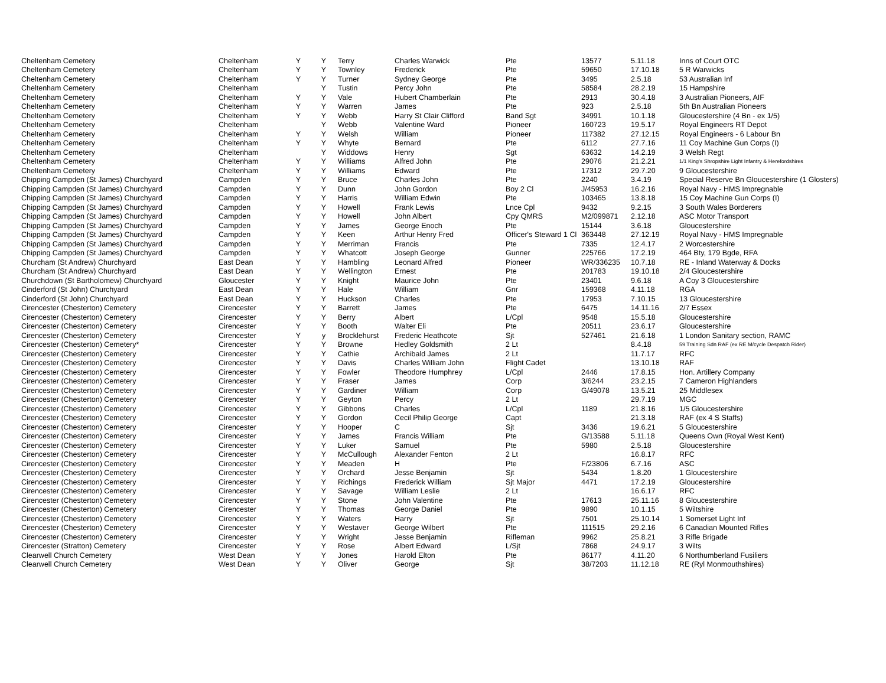| Cheltenham Cemetery | Cheltenham | Y | Y | Terry | Charles Warwick | Pte | 13577 | 5.11.18 | Inns of Court OTC |
| Cheltenham Cemetery | Cheltenham | Y | Y | Townley | Frederick | Pte | 59650 | 17.10.18 | 5 R Warwicks |
| Cheltenham Cemetery | Cheltenham | Y | Y | Turner | Sydney George | Pte | 3495 | 2.5.18 | 53 Australian Inf |
| Cheltenham Cemetery | Cheltenham | | Y | Tustin | Percy John | Pte | 58584 | 28.2.19 | 15 Hampshire |
| Cheltenham Cemetery | Cheltenham | Y | Y | Vale | Hubert Chamberlain | Pte | 2913 | 30.4.18 | 3 Australian Pioneers, AIF |
| Cheltenham Cemetery | Cheltenham | Y | Y | Warren | James | Pte | 923 | 2.5.18 | 5th Bn Australian Pioneers |
| Cheltenham Cemetery | Cheltenham | Y | Y | Webb | Harry St Clair Clifford | Band Sgt | 34991 | 10.1.18 | Gloucestershire (4 Bn - ex 1/5) |
| Cheltenham Cemetery | Cheltenham | | Y | Webb | Valentine Ward | Pioneer | 160723 | 19.5.17 | Royal Engineers RT Depot |
| Cheltenham Cemetery | Cheltenham | Y | Y | Welsh | William | Pioneer | 117382 | 27.12.15 | Royal Engineers - 6 Labour Bn |
| Cheltenham Cemetery | Cheltenham | Y | Y | Whyte | Bernard | Pte | 6112 | 27.7.16 | 11 Coy Machine Gun Corps (I) |
| Cheltenham Cemetery | Cheltenham | | Y | Widdows | Henry | Sgt | 63632 | 14.2.19 | 3 Welsh Regt |
| Cheltenham Cemetery | Cheltenham | Y | Y | Williams | Alfred John | Pte | 29076 | 21.2.21 | 1/1 King's Shropshire Light Infantry & Herefordshires |
| Cheltenham Cemetery | Cheltenham | Y | Y | Williams | Edward | Pte | 17312 | 29.7.20 | 9 Gloucestershire |
| Chipping Campden (St James) Churchyard | Campden | Y | Y | Bruce | Charles John | Pte | 2240 | 3.4.19 | Special Reserve Bn Gloucestershire (1 Glosters) |
| Chipping Campden (St James) Churchyard | Campden | Y | Y | Dunn | John Gordon | Boy 2 Cl | J/45953 | 16.2.16 | Royal Navy - HMS Impregnable |
| Chipping Campden (St James) Churchyard | Campden | Y | Y | Harris | William Edwin | Pte | 103465 | 13.8.18 | 15 Coy Machine Gun Corps (I) |
| Chipping Campden (St James) Churchyard | Campden | Y | Y | Howell | Frank Lewis | Lnce Cpl | 9432 | 9.2.15 | 3 South Wales Borderers |
| Chipping Campden (St James) Churchyard | Campden | Y | Y | Howell | John Albert | Cpy QMRS | M2/099871 | 2.12.18 | ASC Motor Transport |
| Chipping Campden (St James) Churchyard | Campden | Y | Y | James | George Enoch | Pte | 15144 | 3.6.18 | Gloucestershire |
| Chipping Campden (St James) Churchyard | Campden | Y | Y | Keen | Arthur Henry Fred | Officer's Steward 1 Cl | 363448 | 27.12.19 | Royal Navy - HMS Impregnable |
| Chipping Campden (St James) Churchyard | Campden | Y | Y | Merriman | Francis | Pte | 7335 | 12.4.17 | 2 Worcestershire |
| Chipping Campden (St James) Churchyard | Campden | Y | Y | Whatcott | Joseph George | Gunner | 225766 | 17.2.19 | 464 Bty, 179 Bgde, RFA |
| Churcham (St Andrew) Churchyard | East Dean | Y | Y | Hambling | Leonard Alfred | Pioneer | WR/336235 | 10.7.18 | RE - Inland Waterway & Docks |
| Churcham (St Andrew) Churchyard | East Dean | Y | Y | Wellington | Ernest | Pte | 201783 | 19.10.18 | 2/4 Gloucestershire |
| Churchdown (St Bartholomew) Churchyard | Gloucester | Y | Y | Knight | Maurice John | Pte | 23401 | 9.6.18 | A Coy 3 Gloucestershire |
| Cinderford (St John) Churchyard | East Dean | Y | Y | Hale | William | Gnr | 159368 | 4.11.18 | RGA |
| Cinderford (St John) Churchyard | East Dean | Y | Y | Huckson | Charles | Pte | 17953 | 7.10.15 | 13 Gloucestershire |
| Cirencester (Chesterton) Cemetery | Cirencester | Y | Y | Barrett | James | Pte | 6475 | 14.11.16 | 2/7 Essex |
| Cirencester (Chesterton) Cemetery | Cirencester | Y | Y | Berry | Albert | L/Cpl | 9548 | 15.5.18 | Gloucestershire |
| Cirencester (Chesterton) Cemetery | Cirencester | Y | Y | Booth | Walter Eli | Pte | 20511 | 23.6.17 | Gloucestershire |
| Cirencester (Chesterton) Cemetery | Cirencester | Y | y | Brocklehurst | Frederic Heathcote | Sjt | 527461 | 21.6.18 | 1 London Sanitary section, RAMC |
| Cirencester (Chesterton) Cemetery* | Cirencester | Y | Y | Browne | Hedley Goldsmith | 2 Lt | | 8.4.18 | 59 Training Sdn RAF (ex RE M/cycle Despatch Rider) |
| Cirencester (Chesterton) Cemetery | Cirencester | Y | Y | Cathie | Archibald James | 2 Lt | | 11.7.17 | RFC |
| Cirencester (Chesterton) Cemetery | Cirencester | Y | Y | Davis | Charles William John | Flight Cadet | | 13.10.18 | RAF |
| Cirencester (Chesterton) Cemetery | Cirencester | Y | Y | Fowler | Theodore Humphrey | L/Cpl | 2446 | 17.8.15 | Hon. Artillery Company |
| Cirencester (Chesterton) Cemetery | Cirencester | Y | Y | Fraser | James | Corp | 3/6244 | 23.2.15 | 7 Cameron Highlanders |
| Cirencester (Chesterton) Cemetery | Cirencester | Y | Y | Gardiner | William | Corp | G/49078 | 13.5.21 | 25 Middlesex |
| Cirencester (Chesterton) Cemetery | Cirencester | Y | Y | Geyton | Percy | 2 Lt | | 29.7.19 | MGC |
| Cirencester (Chesterton) Cemetery | Cirencester | Y | Y | Gibbons | Charles | L/Cpl | 1189 | 21.8.16 | 1/5 Gloucestershire |
| Cirencester (Chesterton) Cemetery | Cirencester | Y | Y | Gordon | Cecil Philip George | Capt | | 21.3.18 | RAF (ex 4 S Staffs) |
| Cirencester (Chesterton) Cemetery | Cirencester | Y | Y | Hooper | C | Sjt | 3436 | 19.6.21 | 5 Gloucestershire |
| Cirencester (Chesterton) Cemetery | Cirencester | Y | Y | James | Francis William | Pte | G/13588 | 5.11.18 | Queens Own (Royal West Kent) |
| Cirencester (Chesterton) Cemetery | Cirencester | Y | Y | Luker | Samuel | Pte | 5980 | 2.5.18 | Gloucestershire |
| Cirencester (Chesterton) Cemetery | Cirencester | Y | Y | McCullough | Alexander Fenton | 2 Lt | | 16.8.17 | RFC |
| Cirencester (Chesterton) Cemetery | Cirencester | Y | Y | Meaden | H | Pte | F/23806 | 6.7.16 | ASC |
| Cirencester (Chesterton) Cemetery | Cirencester | Y | Y | Orchard | Jesse Benjamin | Sjt | 5434 | 1.8.20 | 1 Gloucestershire |
| Cirencester (Chesterton) Cemetery | Cirencester | Y | Y | Richings | Frederick William | Sjt Major | 4471 | 17.2.19 | Gloucestershire |
| Cirencester (Chesterton) Cemetery | Cirencester | Y | Y | Savage | William Leslie | 2 Lt | | 16.6.17 | RFC |
| Cirencester (Chesterton) Cemetery | Cirencester | Y | Y | Stone | John Valentine | Pte | 17613 | 25.11.16 | 8 Gloucestershire |
| Cirencester (Chesterton) Cemetery | Cirencester | Y | Y | Thomas | George Daniel | Pte | 9890 | 10.1.15 | 5 Wiltshire |
| Cirencester (Chesterton) Cemetery | Cirencester | Y | Y | Waters | Harry | Sjt | 7501 | 25.10.14 | 1 Somerset Light Inf |
| Cirencester (Chesterton) Cemetery | Cirencester | Y | Y | Westaver | George Wilbert | Pte | 111515 | 29.2.16 | 6 Canadian Mounted Rifles |
| Cirencester (Chesterton) Cemetery | Cirencester | Y | Y | Wright | Jesse Benjamin | Rifleman | 9962 | 25.8.21 | 3 Rifle Brigade |
| Cirencester (Stratton) Cemetery | Cirencester | Y | Y | Rose | Albert Edward | L/Sjt | 7868 | 24.9.17 | 3 Wilts |
| Clearwell Church Cemetery | West Dean | Y | Y | Jones | Harold Elton | Pte | 86177 | 4.11.20 | 6 Northumberland Fusiliers |
| Clearwell Church Cemetery | West Dean | Y | Y | Oliver | George | Sjt | 38/7203 | 11.12.18 | RE (Ryl Monmouthshires) |